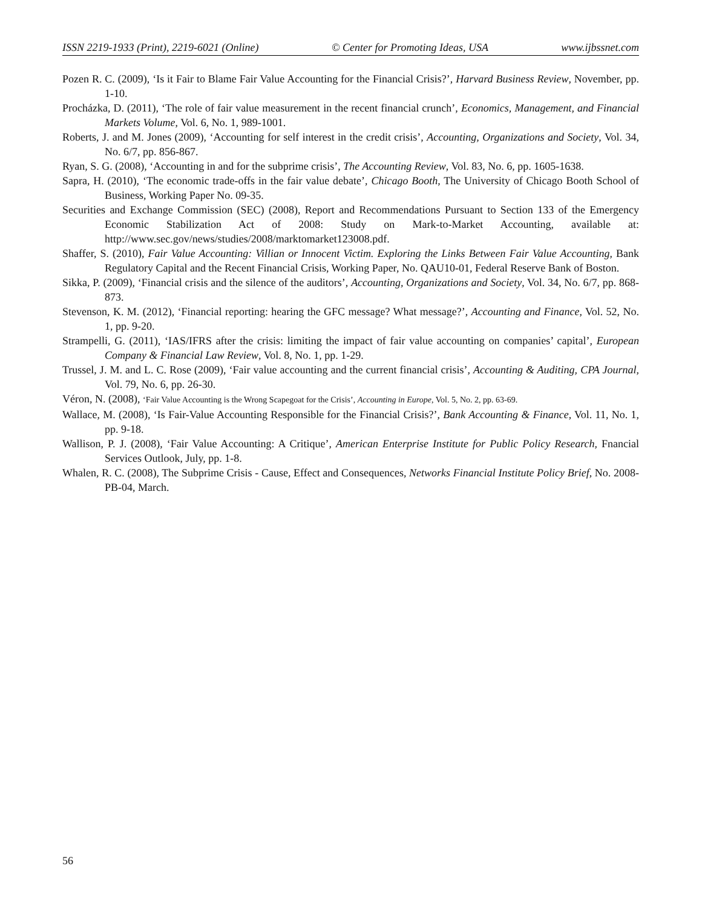ISSN 2219-1933 (Print), 2219-6021 (Online) © Center for Promoting Ideas, USA www.ijbssnet.com
Pozen R. C. (2009), ‘Is it Fair to Blame Fair Value Accounting for the Financial Crisis?’, Harvard Business Review, November, pp. 1-10.
Procházka, D. (2011), ‘The role of fair value measurement in the recent financial crunch’, Economics, Management, and Financial Markets Volume, Vol. 6, No. 1, 989-1001.
Roberts, J. and M. Jones (2009), ‘Accounting for self interest in the credit crisis’, Accounting, Organizations and Society, Vol. 34, No. 6/7, pp. 856-867.
Ryan, S. G. (2008), ‘Accounting in and for the subprime crisis’, The Accounting Review, Vol. 83, No. 6, pp. 1605-1638.
Sapra, H. (2010), ‘The economic trade-offs in the fair value debate’, Chicago Booth, The University of Chicago Booth School of Business, Working Paper No. 09-35.
Securities and Exchange Commission (SEC) (2008), Report and Recommendations Pursuant to Section 133 of the Emergency Economic Stabilization Act of 2008: Study on Mark-to-Market Accounting, available at: http://www.sec.gov/news/studies/2008/marktomarket123008.pdf.
Shaffer, S. (2010), Fair Value Accounting: Villian or Innocent Victim. Exploring the Links Between Fair Value Accounting, Bank Regulatory Capital and the Recent Financial Crisis, Working Paper, No. QAU10-01, Federal Reserve Bank of Boston.
Sikka, P. (2009), ‘Financial crisis and the silence of the auditors’, Accounting, Organizations and Society, Vol. 34, No. 6/7, pp. 868-873.
Stevenson, K. M. (2012), ‘Financial reporting: hearing the GFC message? What message?’, Accounting and Finance, Vol. 52, No. 1, pp. 9-20.
Strampelli, G. (2011), ‘IAS/IFRS after the crisis: limiting the impact of fair value accounting on companies’ capital’, European Company & Financial Law Review, Vol. 8, No. 1, pp. 1-29.
Trussel, J. M. and L. C. Rose (2009), ‘Fair value accounting and the current financial crisis’, Accounting & Auditing, CPA Journal, Vol. 79, No. 6, pp. 26-30.
Véron, N. (2008), ‘Fair Value Accounting is the Wrong Scapegoat for the Crisis’, Accounting in Europe, Vol. 5, No. 2, pp. 63-69.
Wallace, M. (2008), ‘Is Fair-Value Accounting Responsible for the Financial Crisis?’, Bank Accounting & Finance, Vol. 11, No. 1, pp. 9-18.
Wallison, P. J. (2008), ‘Fair Value Accounting: A Critique’, American Enterprise Institute for Public Policy Research, Fnancial Services Outlook, July, pp. 1-8.
Whalen, R. C. (2008), The Subprime Crisis - Cause, Effect and Consequences, Networks Financial Institute Policy Brief, No. 2008-PB-04, March.
56